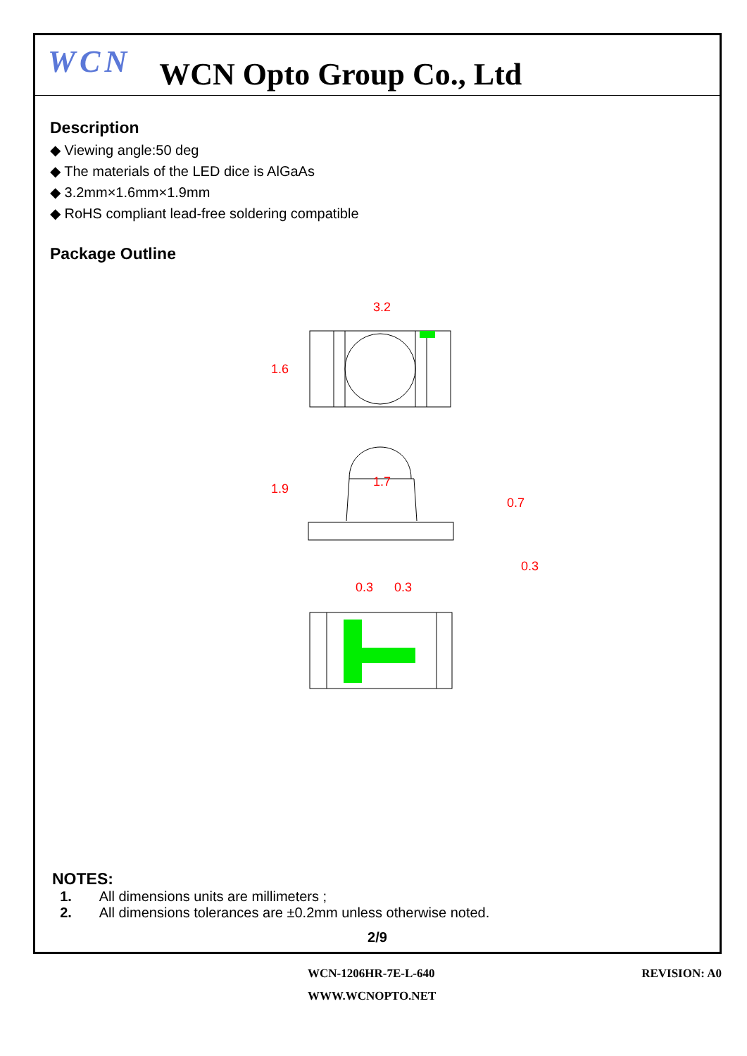WCN
WCN Opto Group Co., Ltd
Description
◆ Viewing angle:50 deg
◆ The materials of the LED dice is AlGaAs
◆ 3.2mm×1.6mm×1.9mm
◆ RoHS compliant lead-free soldering compatible
Package Outline
3.2
1.7
0.3
0.3
1.6
1.9
0.7
0.3
NOTES:
1. All dimensions units are millimeters ;
2. All dimensions tolerances are ±0.2mm unless otherwise noted.
2/9
WCN-1206HR-7E-L-640 REVISION: A0
WWW.WCNOPTO.NET